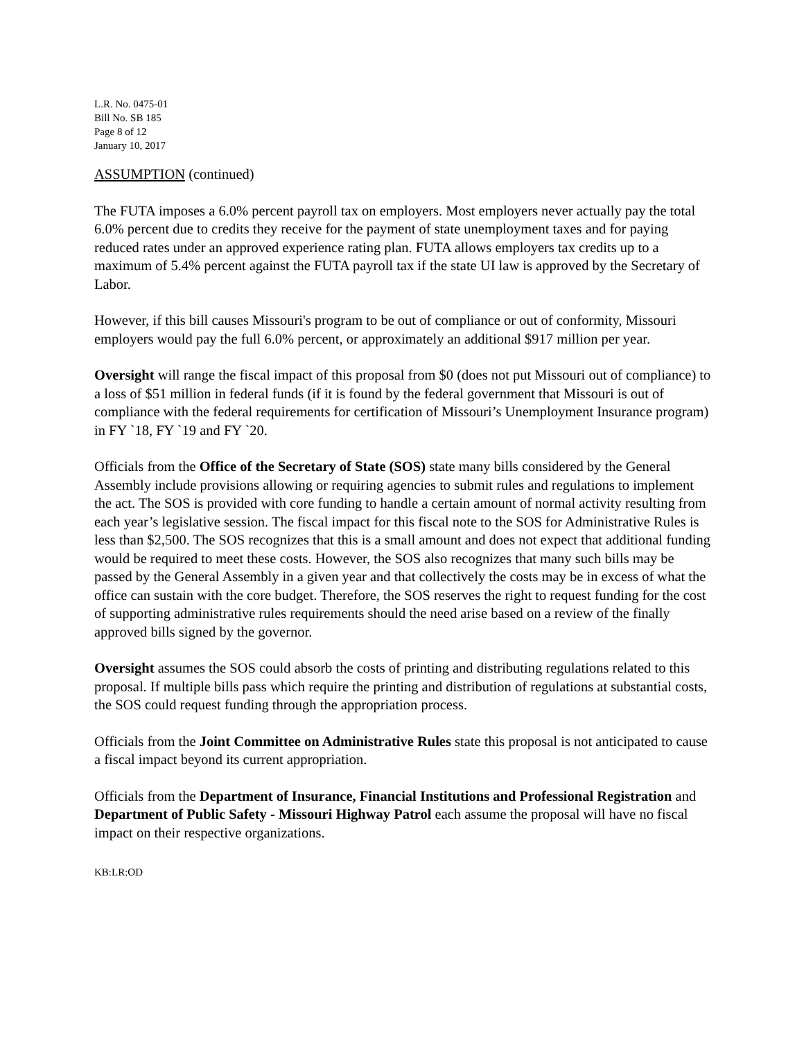L.R. No. 0475-01
Bill No. SB 185
Page 8 of 12
January 10, 2017
ASSUMPTION (continued)
The FUTA imposes a 6.0% percent payroll tax on employers. Most employers never actually pay the total 6.0% percent due to credits they receive for the payment of state unemployment taxes and for paying reduced rates under an approved experience rating plan. FUTA allows employers tax credits up to a maximum of 5.4% percent against the FUTA payroll tax if the state UI law is approved by the Secretary of Labor.
However, if this bill causes Missouri's program to be out of compliance or out of conformity, Missouri employers would pay the full 6.0% percent, or approximately an additional $917 million per year.
Oversight will range the fiscal impact of this proposal from $0 (does not put Missouri out of compliance) to a loss of $51 million in federal funds (if it is found by the federal government that Missouri is out of compliance with the federal requirements for certification of Missouri’s Unemployment Insurance program) in FY `18, FY `19 and FY `20.
Officials from the Office of the Secretary of State (SOS) state many bills considered by the General Assembly include provisions allowing or requiring agencies to submit rules and regulations to implement the act. The SOS is provided with core funding to handle a certain amount of normal activity resulting from each year’s legislative session. The fiscal impact for this fiscal note to the SOS for Administrative Rules is less than $2,500. The SOS recognizes that this is a small amount and does not expect that additional funding would be required to meet these costs. However, the SOS also recognizes that many such bills may be passed by the General Assembly in a given year and that collectively the costs may be in excess of what the office can sustain with the core budget. Therefore, the SOS reserves the right to request funding for the cost of supporting administrative rules requirements should the need arise based on a review of the finally approved bills signed by the governor.
Oversight assumes the SOS could absorb the costs of printing and distributing regulations related to this proposal. If multiple bills pass which require the printing and distribution of regulations at substantial costs, the SOS could request funding through the appropriation process.
Officials from the Joint Committee on Administrative Rules state this proposal is not anticipated to cause a fiscal impact beyond its current appropriation.
Officials from the Department of Insurance, Financial Institutions and Professional Registration and Department of Public Safety - Missouri Highway Patrol each assume the proposal will have no fiscal impact on their respective organizations.
KB:LR:OD